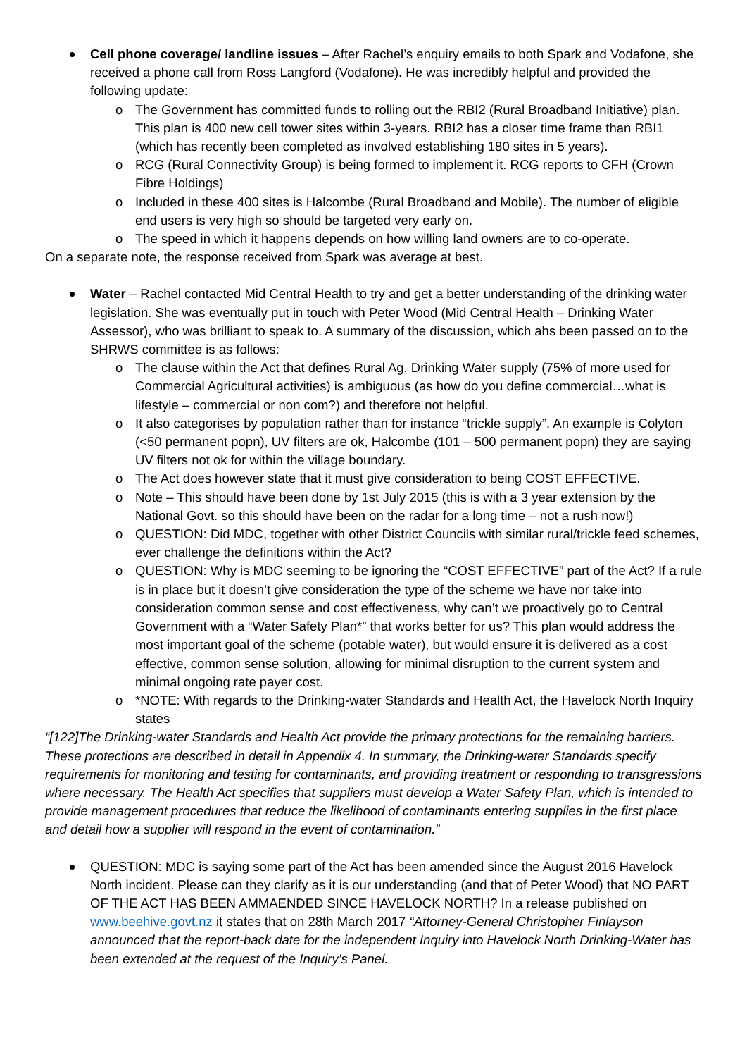Cell phone coverage/ landline issues – After Rachel’s enquiry emails to both Spark and Vodafone, she received a phone call from Ross Langford (Vodafone). He was incredibly helpful and provided the following update:
o The Government has committed funds to rolling out the RBI2 (Rural Broadband Initiative) plan. This plan is 400 new cell tower sites within 3-years. RBI2 has a closer time frame than RBI1 (which has recently been completed as involved establishing 180 sites in 5 years).
o RCG (Rural Connectivity Group) is being formed to implement it. RCG reports to CFH (Crown Fibre Holdings)
o Included in these 400 sites is Halcombe (Rural Broadband and Mobile). The number of eligible end users is very high so should be targeted very early on.
o The speed in which it happens depends on how willing land owners are to co-operate.
On a separate note, the response received from Spark was average at best.
Water – Rachel contacted Mid Central Health to try and get a better understanding of the drinking water legislation. She was eventually put in touch with Peter Wood (Mid Central Health – Drinking Water Assessor), who was brilliant to speak to. A summary of the discussion, which ahs been passed on to the SHRWS committee is as follows:
o The clause within the Act that defines Rural Ag. Drinking Water supply (75% of more used for Commercial Agricultural activities) is ambiguous (as how do you define commercial…what is lifestyle – commercial or non com?) and therefore not helpful.
o It also categorises by population rather than for instance “trickle supply”. An example is Colyton (<50 permanent popn), UV filters are ok, Halcombe (101 – 500 permanent popn) they are saying UV filters not ok for within the village boundary.
o The Act does however state that it must give consideration to being COST EFFECTIVE.
o Note – This should have been done by 1st July 2015 (this is with a 3 year extension by the National Govt. so this should have been on the radar for a long time – not a rush now!)
o QUESTION: Did MDC, together with other District Councils with similar rural/trickle feed schemes, ever challenge the definitions within the Act?
o QUESTION: Why is MDC seeming to be ignoring the “COST EFFECTIVE” part of the Act? If a rule is in place but it doesn’t give consideration the type of the scheme we have nor take into consideration common sense and cost effectiveness, why can’t we proactively go to Central Government with a “Water Safety Plan*” that works better for us? This plan would address the most important goal of the scheme (potable water), but would ensure it is delivered as a cost effective, common sense solution, allowing for minimal disruption to the current system and minimal ongoing rate payer cost.
o *NOTE: With regards to the Drinking-water Standards and Health Act, the Havelock North Inquiry states
“[122]The Drinking-water Standards and Health Act provide the primary protections for the remaining barriers. These protections are described in detail in Appendix 4. In summary, the Drinking-water Standards specify requirements for monitoring and testing for contaminants, and providing treatment or responding to transgressions where necessary. The Health Act specifies that suppliers must develop a Water Safety Plan, which is intended to provide management procedures that reduce the likelihood of contaminants entering supplies in the first place and detail how a supplier will respond in the event of contamination.”
QUESTION: MDC is saying some part of the Act has been amended since the August 2016 Havelock North incident. Please can they clarify as it is our understanding (and that of Peter Wood) that NO PART OF THE ACT HAS BEEN AMMAENDED SINCE HAVELOCK NORTH? In a release published on www.beehive.govt.nz it states that on 28th March 2017 “Attorney-General Christopher Finlayson announced that the report-back date for the independent Inquiry into Havelock North Drinking-Water has been extended at the request of the Inquiry’s Panel.